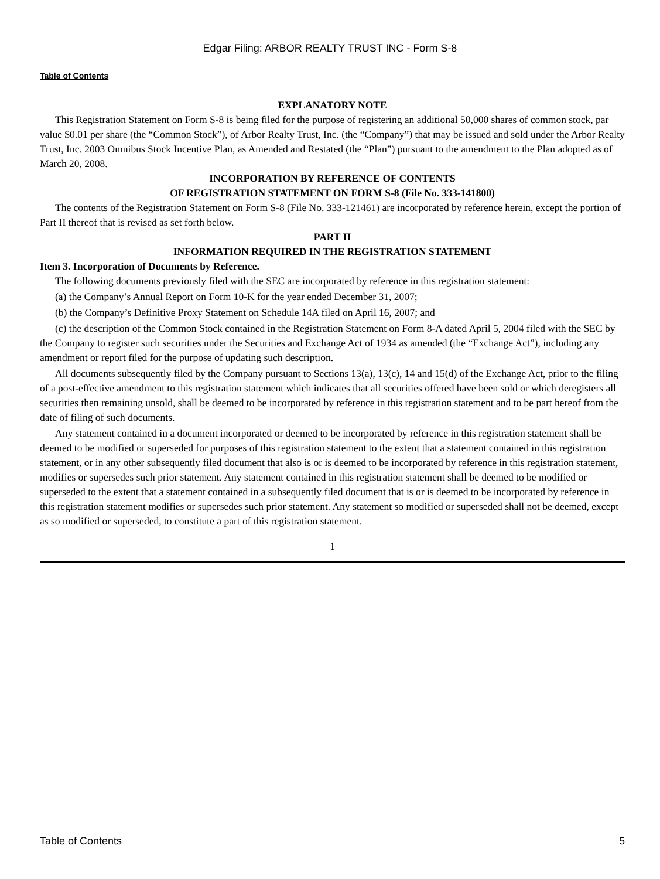Edgar Filing: ARBOR REALTY TRUST INC - Form S-8
Table of Contents
EXPLANATORY NOTE
This Registration Statement on Form S-8 is being filed for the purpose of registering an additional 50,000 shares of common stock, par value $0.01 per share (the “Common Stock”), of Arbor Realty Trust, Inc. (the “Company”) that may be issued and sold under the Arbor Realty Trust, Inc. 2003 Omnibus Stock Incentive Plan, as Amended and Restated (the “Plan”) pursuant to the amendment to the Plan adopted as of March 20, 2008.
INCORPORATION BY REFERENCE OF CONTENTS
OF REGISTRATION STATEMENT ON FORM S-8 (File No. 333-141800)
The contents of the Registration Statement on Form S-8 (File No. 333-121461) are incorporated by reference herein, except the portion of Part II thereof that is revised as set forth below.
PART II
INFORMATION REQUIRED IN THE REGISTRATION STATEMENT
Item 3. Incorporation of Documents by Reference.
The following documents previously filed with the SEC are incorporated by reference in this registration statement:
(a) the Company’s Annual Report on Form 10-K for the year ended December 31, 2007;
(b) the Company’s Definitive Proxy Statement on Schedule 14A filed on April 16, 2007; and
(c) the description of the Common Stock contained in the Registration Statement on Form 8-A dated April 5, 2004 filed with the SEC by the Company to register such securities under the Securities and Exchange Act of 1934 as amended (the “Exchange Act”), including any amendment or report filed for the purpose of updating such description.
All documents subsequently filed by the Company pursuant to Sections 13(a), 13(c), 14 and 15(d) of the Exchange Act, prior to the filing of a post-effective amendment to this registration statement which indicates that all securities offered have been sold or which deregisters all securities then remaining unsold, shall be deemed to be incorporated by reference in this registration statement and to be part hereof from the date of filing of such documents.
Any statement contained in a document incorporated or deemed to be incorporated by reference in this registration statement shall be deemed to be modified or superseded for purposes of this registration statement to the extent that a statement contained in this registration statement, or in any other subsequently filed document that also is or is deemed to be incorporated by reference in this registration statement, modifies or supersedes such prior statement. Any statement contained in this registration statement shall be deemed to be modified or superseded to the extent that a statement contained in a subsequently filed document that is or is deemed to be incorporated by reference in this registration statement modifies or supersedes such prior statement. Any statement so modified or superseded shall not be deemed, except as so modified or superseded, to constitute a part of this registration statement.
1
Table of Contents 5